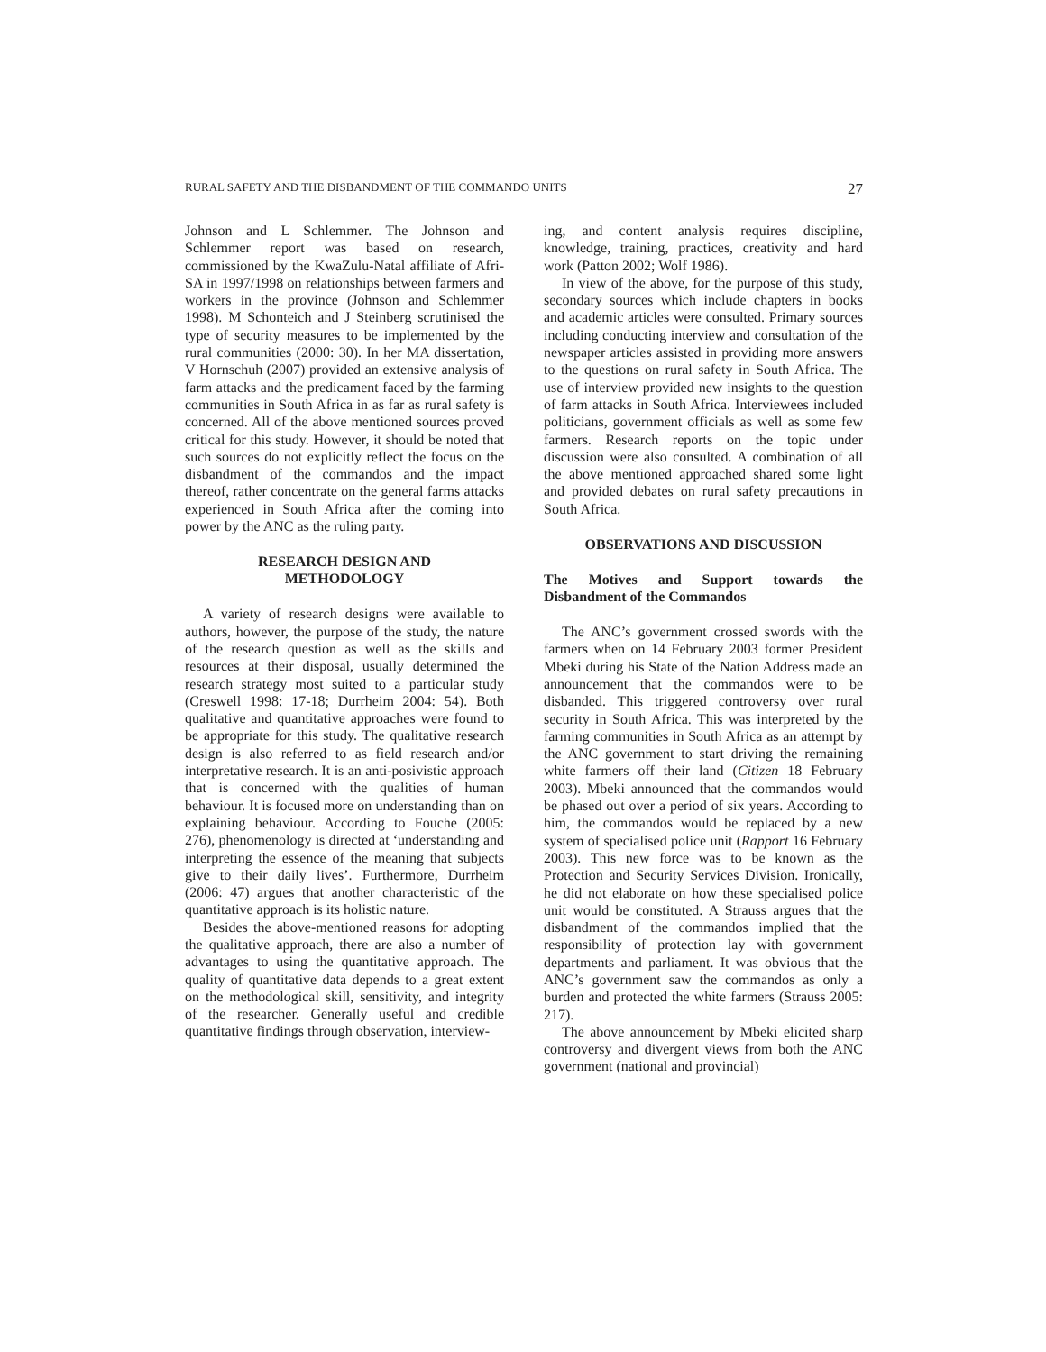RURAL SAFETY AND THE DISBANDMENT OF THE COMMANDO UNITS 27
Johnson and L Schlemmer. The Johnson and Schlemmer report was based on research, commissioned by the KwaZulu-Natal affiliate of Afri-SA in 1997/1998 on relationships between farmers and workers in the province (Johnson and Schlemmer 1998). M Schonteich and J Steinberg scrutinised the type of security measures to be implemented by the rural communities (2000: 30). In her MA dissertation, V Hornschuh (2007) provided an extensive analysis of farm attacks and the predicament faced by the farming communities in South Africa in as far as rural safety is concerned. All of the above mentioned sources proved critical for this study. However, it should be noted that such sources do not explicitly reflect the focus on the disbandment of the commandos and the impact thereof, rather concentrate on the general farms attacks experienced in South Africa after the coming into power by the ANC as the ruling party.
RESEARCH DESIGN AND
METHODOLOGY
A variety of research designs were available to authors, however, the purpose of the study, the nature of the research question as well as the skills and resources at their disposal, usually determined the research strategy most suited to a particular study (Creswell 1998: 17-18; Durrheim 2004: 54). Both qualitative and quantitative approaches were found to be appropriate for this study. The qualitative research design is also referred to as field research and/or interpretative research. It is an anti-posivistic approach that is concerned with the qualities of human behaviour. It is focused more on understanding than on explaining behaviour. According to Fouche (2005: 276), phenomenology is directed at ‘understanding and interpreting the essence of the meaning that subjects give to their daily lives’. Furthermore, Durrheim (2006: 47) argues that another characteristic of the quantitative approach is its holistic nature.
Besides the above-mentioned reasons for adopting the qualitative approach, there are also a number of advantages to using the quantitative approach. The quality of quantitative data depends to a great extent on the methodological skill, sensitivity, and integrity of the researcher. Generally useful and credible quantitative findings through observation, interview-
ing, and content analysis requires discipline, knowledge, training, practices, creativity and hard work (Patton 2002; Wolf 1986).
In view of the above, for the purpose of this study, secondary sources which include chapters in books and academic articles were consulted. Primary sources including conducting interview and consultation of the newspaper articles assisted in providing more answers to the questions on rural safety in South Africa. The use of interview provided new insights to the question of farm attacks in South Africa. Interviewees included politicians, government officials as well as some few farmers. Research reports on the topic under discussion were also consulted. A combination of all the above mentioned approached shared some light and provided debates on rural safety precautions in South Africa.
OBSERVATIONS AND DISCUSSION
The Motives and Support towards the Disbandment of the Commandos
The ANC’s government crossed swords with the farmers when on 14 February 2003 former President Mbeki during his State of the Nation Address made an announcement that the commandos were to be disbanded. This triggered controversy over rural security in South Africa. This was interpreted by the farming communities in South Africa as an attempt by the ANC government to start driving the remaining white farmers off their land (Citizen 18 February 2003). Mbeki announced that the commandos would be phased out over a period of six years. According to him, the commandos would be replaced by a new system of specialised police unit (Rapport 16 February 2003). This new force was to be known as the Protection and Security Services Division. Ironically, he did not elaborate on how these specialised police unit would be constituted. A Strauss argues that the disbandment of the commandos implied that the responsibility of protection lay with government departments and parliament. It was obvious that the ANC’s government saw the commandos as only a burden and protected the white farmers (Strauss 2005: 217).
The above announcement by Mbeki elicited sharp controversy and divergent views from both the ANC government (national and provincial)